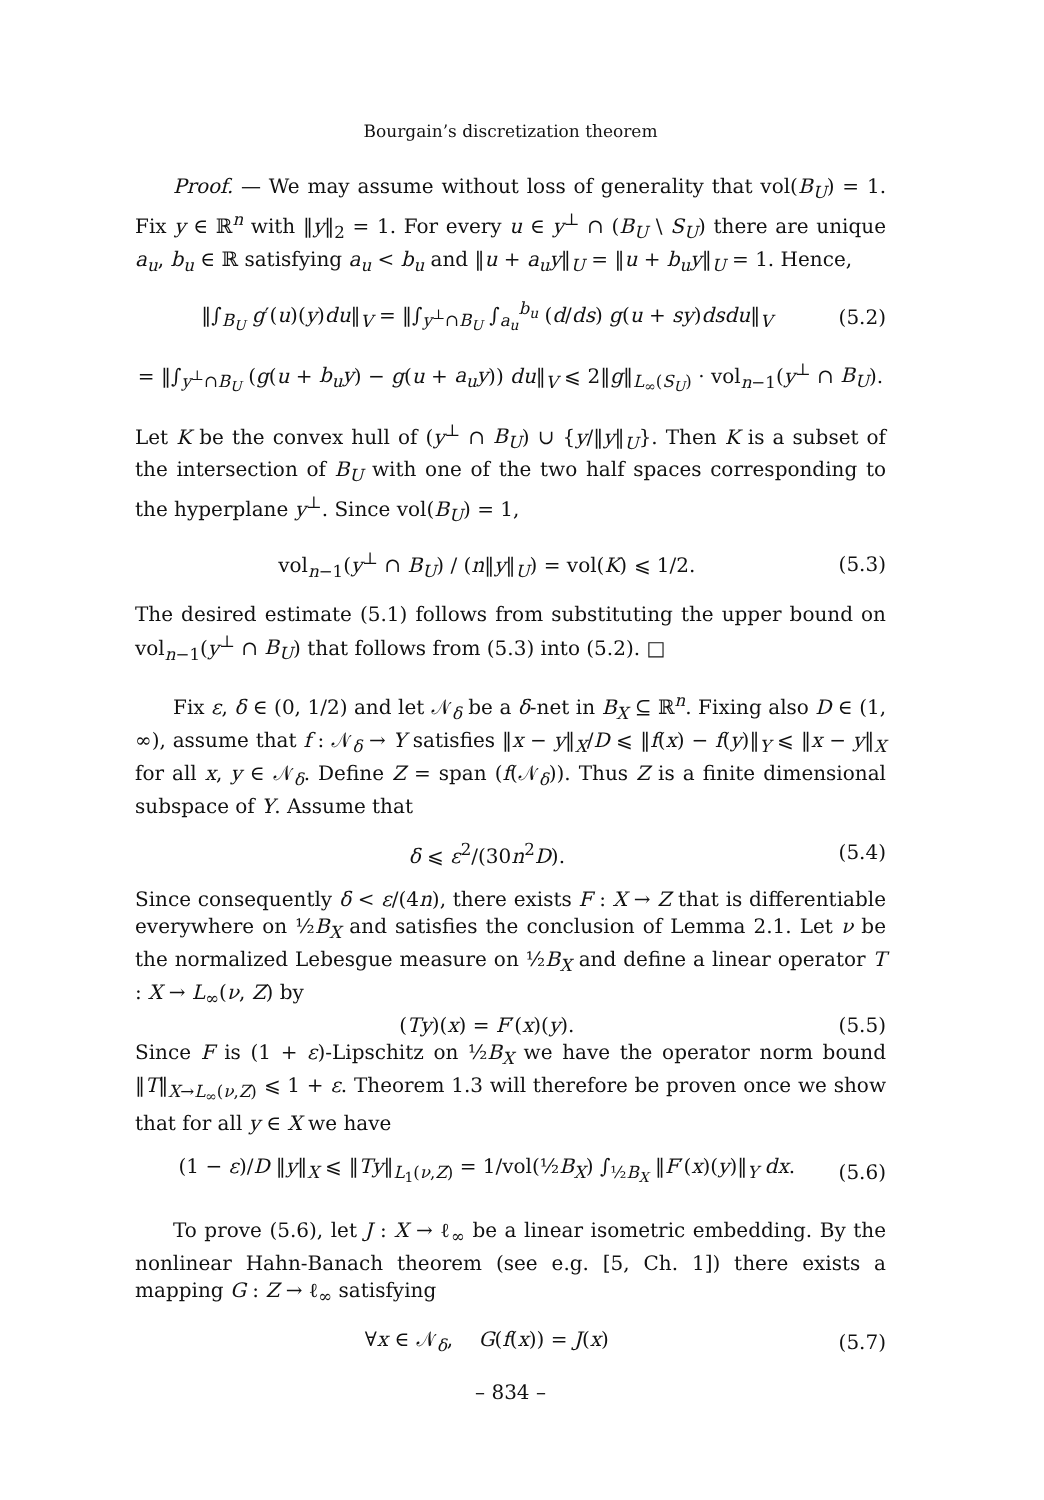Bourgain’s discretization theorem
Proof. — We may assume without loss of generality that vol(B<sub>U</sub>) = 1. Fix y ∈ ℝ<sup>n</sup> with ‖y‖<sub>2</sub> = 1. For every u ∈ y<sup>⊥</sup> ∩ (B<sub>U</sub> \ S<sub>U</sub>) there are unique a<sub>u</sub>, b<sub>u</sub> ∈ ℝ satisfying a<sub>u</sub> < b<sub>u</sub> and ‖u + a<sub>u</sub>y‖<sub>U</sub> = ‖u + b<sub>u</sub>y‖<sub>U</sub> = 1. Hence,
‖∫<sub>B<sub>U</sub></sub> g′(u)(y)du‖<sub>V</sub> = ‖∫<sub>y<sup>⊥</sup>∩B<sub>U</sub></sub> ∫<sub>a<sub>u</sub></sub><sup>b<sub>u</sub></sup> (d/ds) g(u + sy)dsdu‖<sub>V</sub> (5.2)
= ‖∫<sub>y<sup>⊥</sup>∩B<sub>U</sub></sub> (g(u + b<sub>u</sub>y) − g(u + a<sub>u</sub>y)) du‖<sub>V</sub> ⩽ 2‖g‖<sub>L<sub>∞</sub>(S<sub>U</sub>)</sub> · vol<sub>n−1</sub>(y<sup>⊥</sup> ∩ B<sub>U</sub>).
Let K be the convex hull of (y<sup>⊥</sup> ∩ B<sub>U</sub>) ∪ {y/‖y‖<sub>U</sub>}. Then K is a subset of the intersection of B<sub>U</sub> with one of the two half spaces corresponding to the hyperplane y<sup>⊥</sup>. Since vol(B<sub>U</sub>) = 1,
vol<sub>n−1</sub>(y<sup>⊥</sup> ∩ B<sub>U</sub>) / (n‖y‖<sub>U</sub>) = vol(K) ⩽ 1/2. (5.3)
The desired estimate (5.1) follows from substituting the upper bound on vol<sub>n−1</sub>(y<sup>⊥</sup> ∩ B<sub>U</sub>) that follows from (5.3) into (5.2). □
Fix ε, δ ∈ (0, 1/2) and let 𝒩<sub>δ</sub> be a δ-net in B<sub>X</sub> ⊆ ℝ<sup>n</sup>. Fixing also D ∈ (1, ∞), assume that f : 𝒩<sub>δ</sub> → Y satisfies ‖x − y‖<sub>X</sub>/D ⩽ ‖f(x) − f(y)‖<sub>Y</sub> ⩽ ‖x − y‖<sub>X</sub> for all x, y ∈ 𝒩<sub>δ</sub>. Define Z = span (f(𝒩<sub>δ</sub>)). Thus Z is a finite dimensional subspace of Y. Assume that
δ ⩽ ε<sup>2</sup>/(30n<sup>2</sup>D). (5.4)
Since consequently δ < ε/(4n), there exists F : X → Z that is differentiable everywhere on ½B<sub>X</sub> and satisfies the conclusion of Lemma 2.1. Let ν be the normalized Lebesgue measure on ½B<sub>X</sub> and define a linear operator T : X → L<sub>∞</sub>(ν, Z) by
(Ty)(x) = F′(x)(y). (5.5)
Since F is (1 + ε)-Lipschitz on ½B<sub>X</sub> we have the operator norm bound ‖T‖<sub>X→L<sub>∞</sub>(ν,Z)</sub> ⩽ 1 + ε. Theorem 1.3 will therefore be proven once we show that for all y ∈ X we have
(1 − ε)/D ‖y‖<sub>X</sub> ⩽ ‖Ty‖<sub>L<sub>1</sub>(ν,Z)</sub> = 1/vol(½B<sub>X</sub>) ∫<sub>½B<sub>X</sub></sub> ‖F′(x)(y)‖<sub>Y</sub> dx. (5.6)
To prove (5.6), let J : X → ℓ<sub>∞</sub> be a linear isometric embedding. By the nonlinear Hahn-Banach theorem (see e.g. [5, Ch. 1]) there exists a mapping G : Z → ℓ<sub>∞</sub> satisfying
∀x ∈ 𝒩<sub>δ</sub>, G(f(x)) = J(x) (5.7)
– 834 –